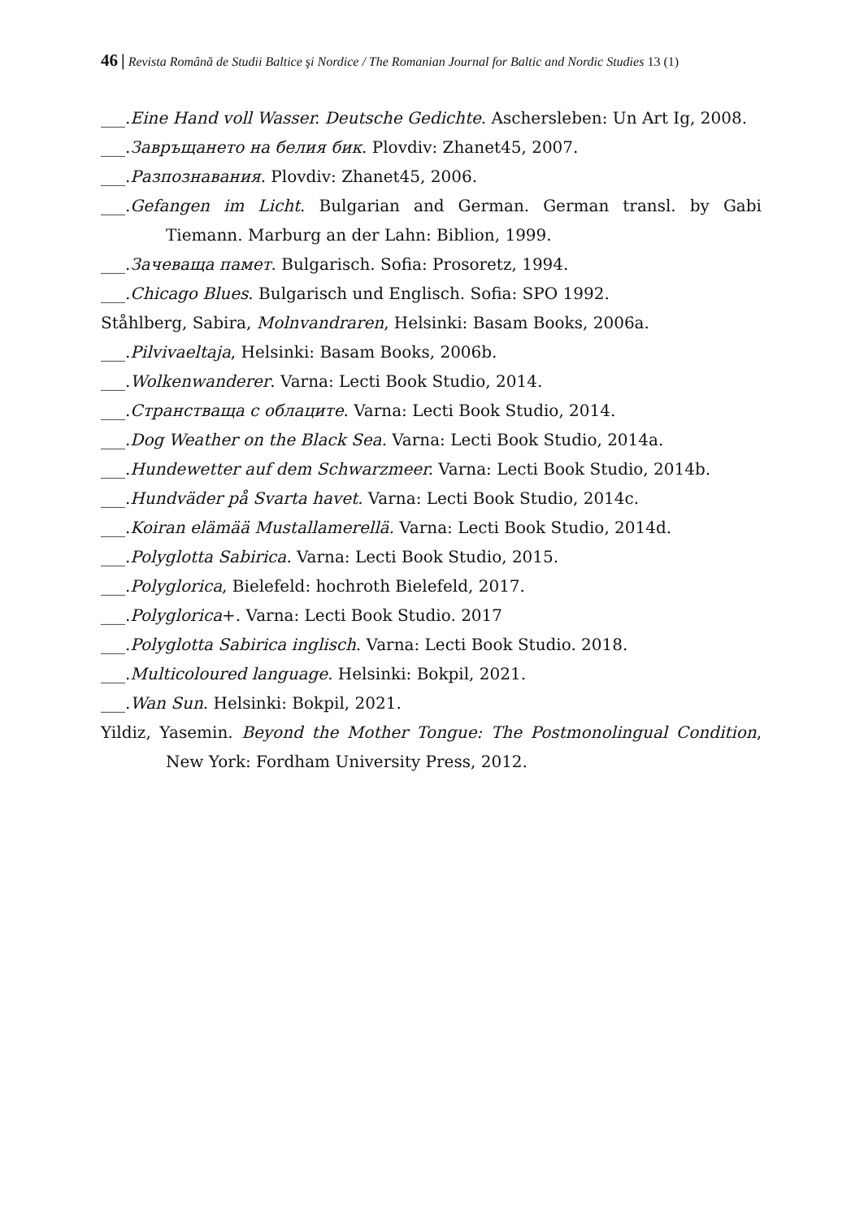46 | Revista Română de Studii Baltice şi Nordice / The Romanian Journal for Baltic and Nordic Studies 13 (1)
___.Eine Hand voll Wasser. Deutsche Gedichte. Aschersleben: Un Art Ig, 2008.
___.Завръщането на белия бик. Plovdiv: Zhanet45, 2007.
___.Разпознавания. Plovdiv: Zhanet45, 2006.
___.Gefangen im Licht. Bulgarian and German. German transl. by Gabi Tiemann. Marburg an der Lahn: Biblion, 1999.
___.Зачеваща памет. Bulgarisch. Sofia: Prosoretz, 1994.
___.Chicago Blues. Bulgarisch und Englisch. Sofia: SPO 1992.
Ståhlberg, Sabira, Molnvandraren, Helsinki: Basam Books, 2006a.
___.Pilvivaeltaja, Helsinki: Basam Books, 2006b.
___.Wolkenwanderer. Varna: Lecti Book Studio, 2014.
___.Странстваща с облаците. Varna: Lecti Book Studio, 2014.
___.Dog Weather on the Black Sea. Varna: Lecti Book Studio, 2014a.
___.Hundewetter auf dem Schwarzmeer. Varna: Lecti Book Studio, 2014b.
___.Hundväder på Svarta havet. Varna: Lecti Book Studio, 2014c.
___.Koiran elämää Mustallamerellä. Varna: Lecti Book Studio, 2014d.
___.Polyglotta Sabirica. Varna: Lecti Book Studio, 2015.
___.Polyglorica, Bielefeld: hochroth Bielefeld, 2017.
___.Polyglorica+. Varna: Lecti Book Studio. 2017
___.Polyglotta Sabirica inglisch. Varna: Lecti Book Studio. 2018.
___.Multicoloured language. Helsinki: Bokpil, 2021.
___.Wan Sun. Helsinki: Bokpil, 2021.
Yildiz, Yasemin. Beyond the Mother Tongue: The Postmonolingual Condition, New York: Fordham University Press, 2012.